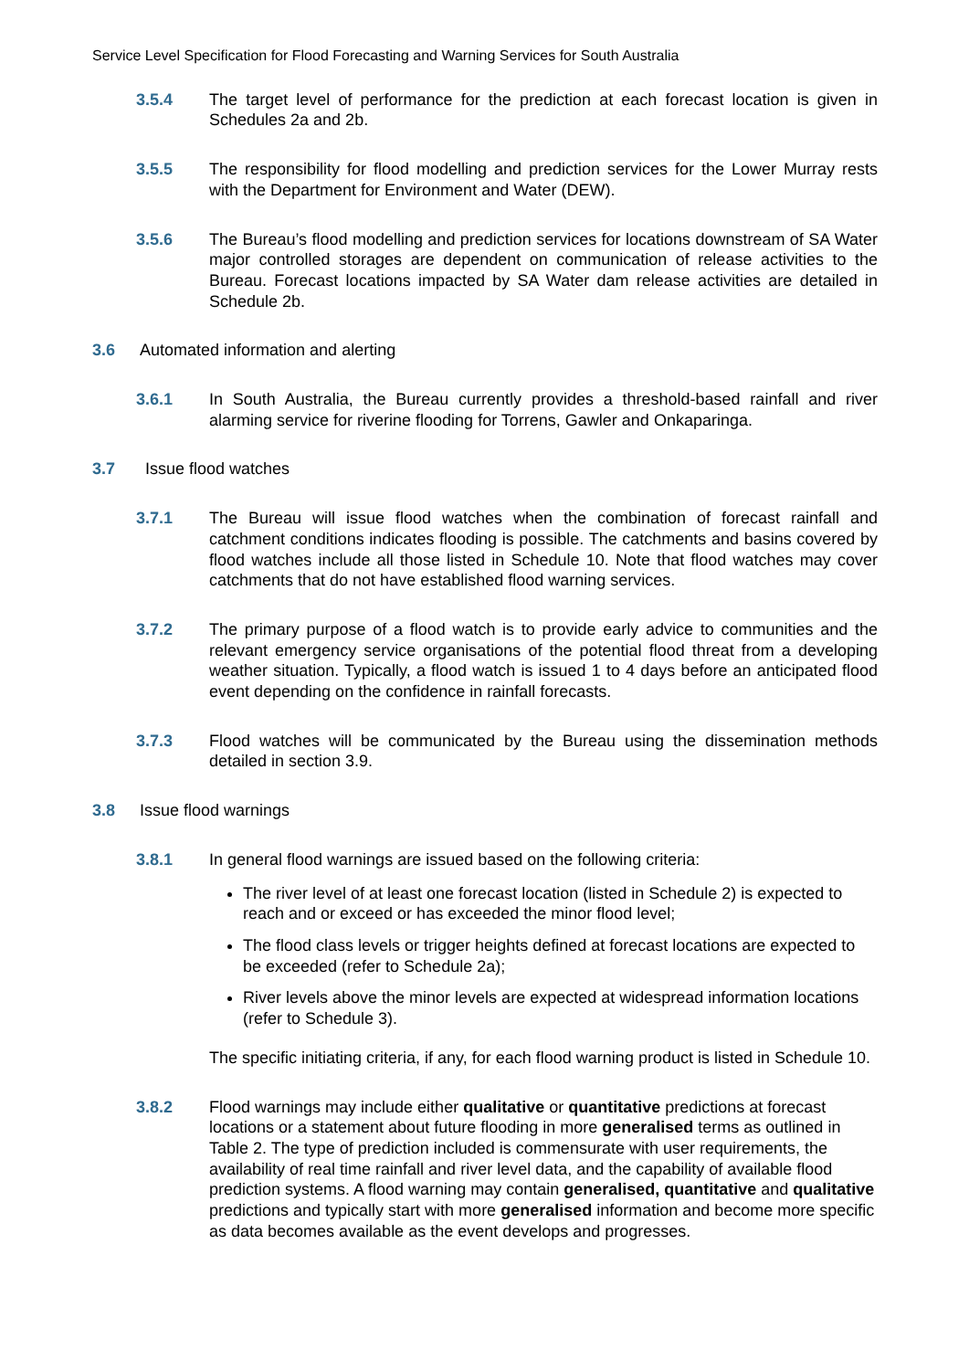Service Level Specification for Flood Forecasting and Warning Services for South Australia
3.5.4 The target level of performance for the prediction at each forecast location is given in Schedules 2a and 2b.
3.5.5 The responsibility for flood modelling and prediction services for the Lower Murray rests with the Department for Environment and Water (DEW).
3.5.6 The Bureau’s flood modelling and prediction services for locations downstream of SA Water major controlled storages are dependent on communication of release activities to the Bureau. Forecast locations impacted by SA Water dam release activities are detailed in Schedule 2b.
3.6 Automated information and alerting
3.6.1 In South Australia, the Bureau currently provides a threshold-based rainfall and river alarming service for riverine flooding for Torrens, Gawler and Onkaparinga.
3.7 Issue flood watches
3.7.1 The Bureau will issue flood watches when the combination of forecast rainfall and catchment conditions indicates flooding is possible. The catchments and basins covered by flood watches include all those listed in Schedule 10. Note that flood watches may cover catchments that do not have established flood warning services.
3.7.2 The primary purpose of a flood watch is to provide early advice to communities and the relevant emergency service organisations of the potential flood threat from a developing weather situation. Typically, a flood watch is issued 1 to 4 days before an anticipated flood event depending on the confidence in rainfall forecasts.
3.7.3 Flood watches will be communicated by the Bureau using the dissemination methods detailed in section 3.9.
3.8 Issue flood warnings
3.8.1 In general flood warnings are issued based on the following criteria:
The river level of at least one forecast location (listed in Schedule 2) is expected to reach and or exceed or has exceeded the minor flood level;
The flood class levels or trigger heights defined at forecast locations are expected to be exceeded (refer to Schedule 2a);
River levels above the minor levels are expected at widespread information locations (refer to Schedule 3).
The specific initiating criteria, if any, for each flood warning product is listed in Schedule 10.
3.8.2 Flood warnings may include either qualitative or quantitative predictions at forecast locations or a statement about future flooding in more generalised terms as outlined in Table 2. The type of prediction included is commensurate with user requirements, the availability of real time rainfall and river level data, and the capability of available flood prediction systems. A flood warning may contain generalised, quantitative and qualitative predictions and typically start with more generalised information and become more specific as data becomes available as the event develops and progresses.